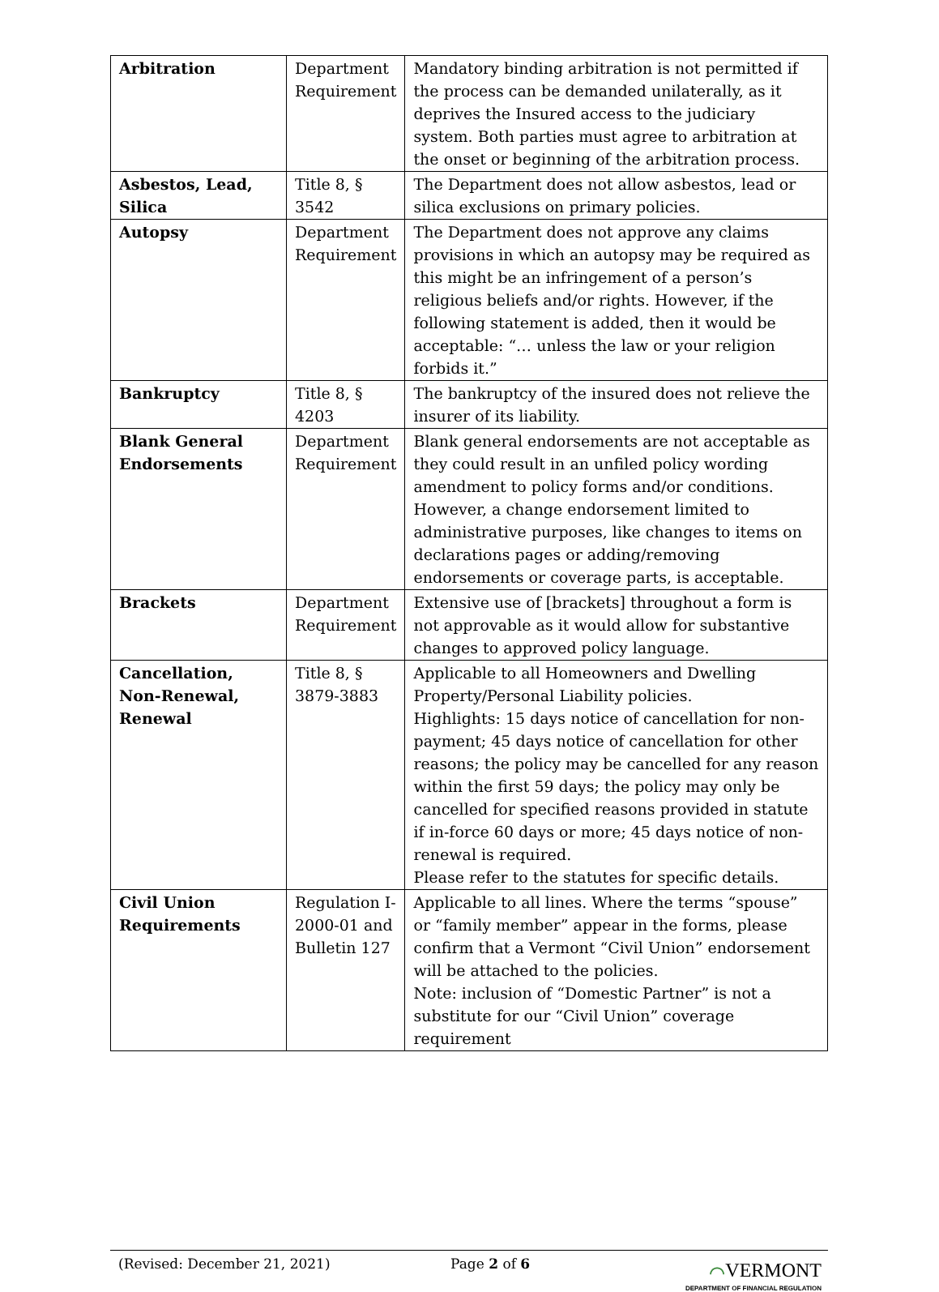| Arbitration | Department Requirement | Mandatory binding arbitration is not permitted if the process can be demanded unilaterally, as it deprives the Insured access to the judiciary system. Both parties must agree to arbitration at the onset or beginning of the arbitration process. |
| Asbestos, Lead, Silica | Title 8, § 3542 | The Department does not allow asbestos, lead or silica exclusions on primary policies. |
| Autopsy | Department Requirement | The Department does not approve any claims provisions in which an autopsy may be required as this might be an infringement of a person’s religious beliefs and/or rights. However, if the following statement is added, then it would be acceptable: “… unless the law or your religion forbids it.” |
| Bankruptcy | Title 8, § 4203 | The bankruptcy of the insured does not relieve the insurer of its liability. |
| Blank General Endorsements | Department Requirement | Blank general endorsements are not acceptable as they could result in an unfiled policy wording amendment to policy forms and/or conditions. However, a change endorsement limited to administrative purposes, like changes to items on declarations pages or adding/removing endorsements or coverage parts, is acceptable. |
| Brackets | Department Requirement | Extensive use of [brackets] throughout a form is not approvable as it would allow for substantive changes to approved policy language. |
| Cancellation, Non-Renewal, Renewal | Title 8, § 3879-3883 | Applicable to all Homeowners and Dwelling Property/Personal Liability policies. Highlights: 15 days notice of cancellation for non-payment; 45 days notice of cancellation for other reasons; the policy may be cancelled for any reason within the first 59 days; the policy may only be cancelled for specified reasons provided in statute if in-force 60 days or more; 45 days notice of non-renewal is required. Please refer to the statutes for specific details. |
| Civil Union Requirements | Regulation I-2000-01 and Bulletin 127 | Applicable to all lines. Where the terms “spouse” or “family member” appear in the forms, please confirm that a Vermont “Civil Union” endorsement will be attached to the policies. Note: inclusion of “Domestic Partner” is not a substitute for our “Civil Union” coverage requirement |
(Revised: December 21, 2021) Page 2 of 6
⌒VERMONT
DEPARTMENT OF FINANCIAL REGULATION